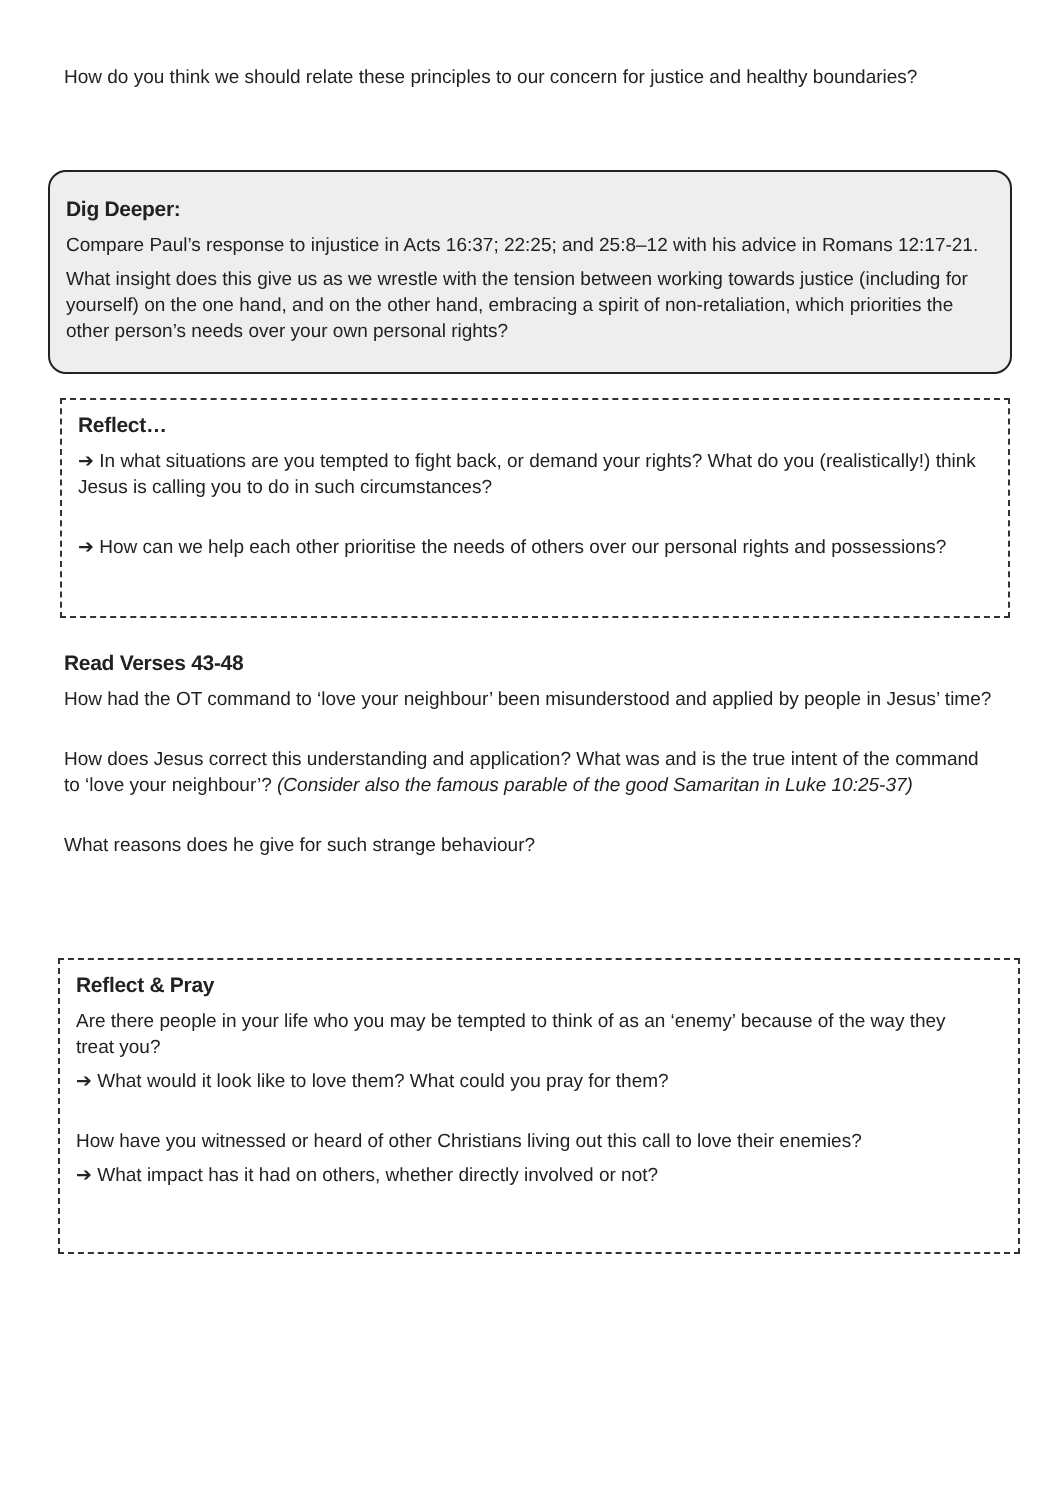How do you think we should relate these principles to our concern for justice and healthy boundaries?
Dig Deeper:
Compare Paul’s response to injustice in Acts 16:37; 22:25; and 25:8–12 with his advice in Romans 12:17-21.
What insight does this give us as we wrestle with the tension between working towards justice (including for yourself) on the one hand, and on the other hand, embracing a spirit of non-retaliation, which priorities the other person’s needs over your own personal rights?
Reflect…
➔ In what situations are you tempted to fight back, or demand your rights? What do you (realistically!) think Jesus is calling you to do in such circumstances?
➔ How can we help each other prioritise the needs of others over our personal rights and possessions?
Read Verses 43-48
How had the OT command to ‘love your neighbour’ been misunderstood and applied by people in Jesus’ time?
How does Jesus correct this understanding and application? What was and is the true intent of the command to ‘love your neighbour’? (Consider also the famous parable of the good Samaritan in Luke 10:25-37)
What reasons does he give for such strange behaviour?
Reflect & Pray
Are there people in your life who you may be tempted to think of as an ‘enemy’ because of the way they treat you?
➔ What would it look like to love them? What could you pray for them?
How have you witnessed or heard of other Christians living out this call to love their enemies?
➔ What impact has it had on others, whether directly involved or not?